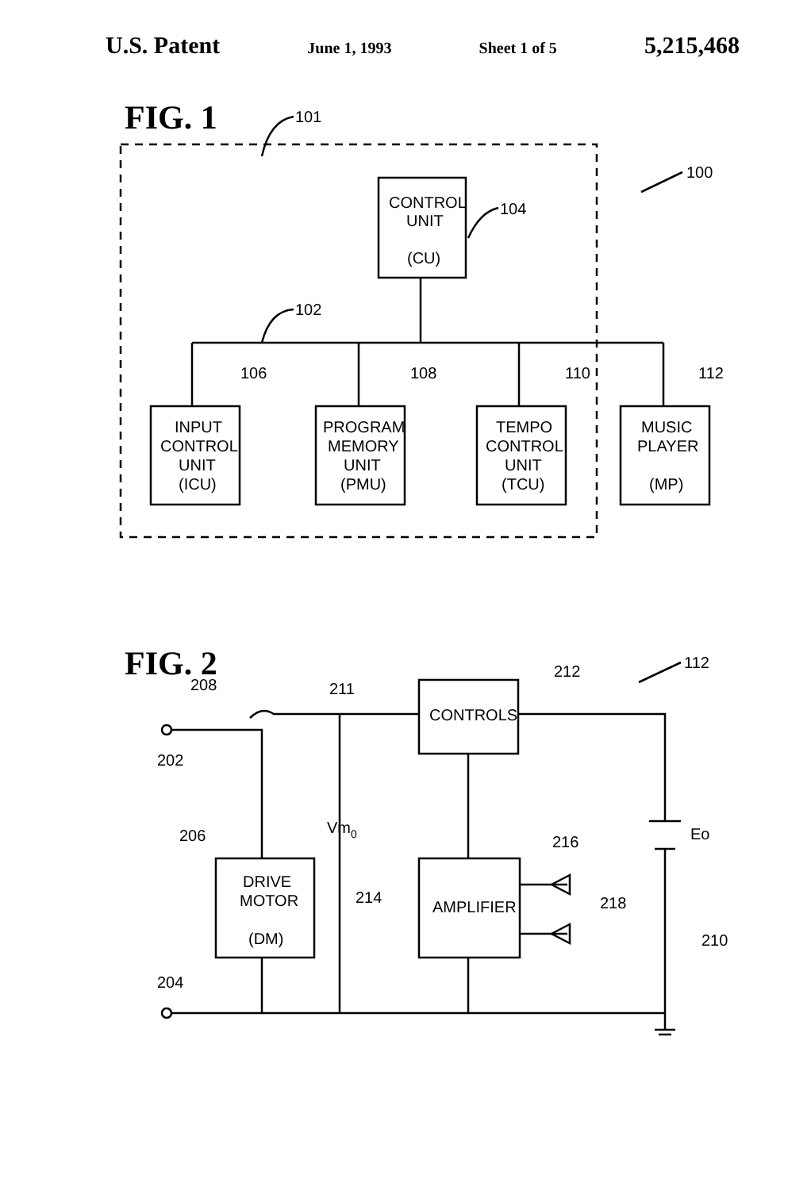U.S. Patent June 1, 1993 Sheet 1 of 5 5,215,468
FIG. 1
101
100
CONTROL
UNIT
(CU)
104
102
INPUT
CONTROL
UNIT
(ICU)
PROGRAM
MEMORY
UNIT
(PMU)
TEMPO
CONTROL
UNIT
(TCU)
MUSIC
PLAYER
(MP)
106
108
110
112
FIG. 2
208
211
202
CONTROLS
212
112
Vm0
Eo
206
DRIVE
MOTOR
(DM)
AMPLIFIER
216
214
218
210
204